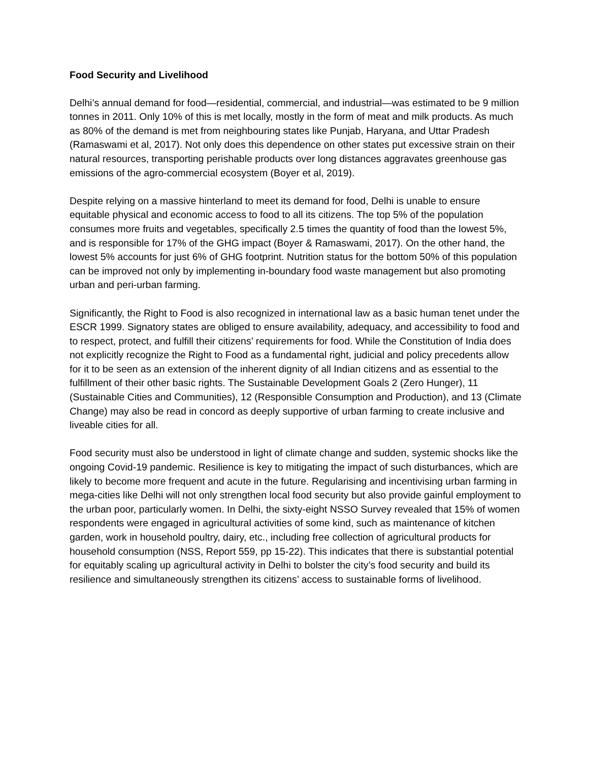Food Security and Livelihood
Delhi’s annual demand for food—residential, commercial, and industrial—was estimated to be 9 million tonnes in 2011. Only 10% of this is met locally, mostly in the form of meat and milk products. As much as 80% of the demand is met from neighbouring states like Punjab, Haryana, and Uttar Pradesh (Ramaswami et al, 2017). Not only does this dependence on other states put excessive strain on their natural resources, transporting perishable products over long distances aggravates greenhouse gas emissions of the agro-commercial ecosystem (Boyer et al, 2019).
Despite relying on a massive hinterland to meet its demand for food, Delhi is unable to ensure equitable physical and economic access to food to all its citizens. The top 5% of the population consumes more fruits and vegetables, specifically 2.5 times the quantity of food than the lowest 5%, and is responsible for 17% of the GHG impact (Boyer & Ramaswami, 2017). On the other hand, the lowest 5% accounts for just 6% of GHG footprint. Nutrition status for the bottom 50% of this population can be improved not only by implementing in-boundary food waste management but also promoting urban and peri-urban farming.
Significantly, the Right to Food is also recognized in international law as a basic human tenet under the ESCR 1999. Signatory states are obliged to ensure availability, adequacy, and accessibility to food and to respect, protect, and fulfill their citizens’ requirements for food. While the Constitution of India does not explicitly recognize the Right to Food as a fundamental right, judicial and policy precedents allow for it to be seen as an extension of the inherent dignity of all Indian citizens and as essential to the fulfillment of their other basic rights. The Sustainable Development Goals 2 (Zero Hunger), 11 (Sustainable Cities and Communities), 12 (Responsible Consumption and Production), and 13 (Climate Change) may also be read in concord as deeply supportive of urban farming to create inclusive and liveable cities for all.
Food security must also be understood in light of climate change and sudden, systemic shocks like the ongoing Covid-19 pandemic. Resilience is key to mitigating the impact of such disturbances, which are likely to become more frequent and acute in the future. Regularising and incentivising urban farming in mega-cities like Delhi will not only strengthen local food security but also provide gainful employment to the urban poor, particularly women. In Delhi, the sixty-eight NSSO Survey revealed that 15% of women respondents were engaged in agricultural activities of some kind, such as maintenance of kitchen garden, work in household poultry, dairy, etc., including free collection of agricultural products for household consumption (NSS, Report 559, pp 15-22). This indicates that there is substantial potential for equitably scaling up agricultural activity in Delhi to bolster the city’s food security and build its resilience and simultaneously strengthen its citizens’ access to sustainable forms of livelihood.